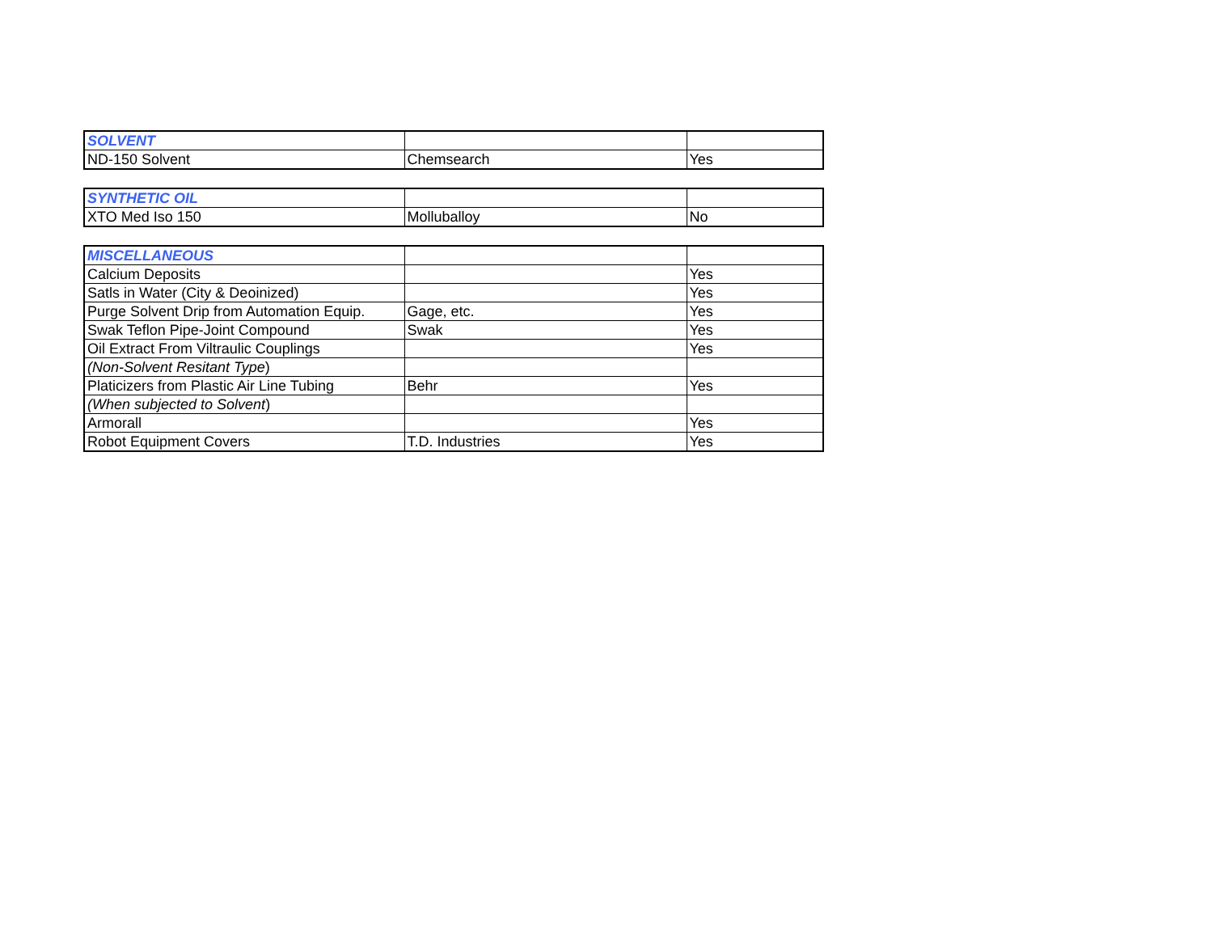| SOLVENT | | |
| ND-150 Solvent | Chemsearch | Yes |
| SYNTHETIC OIL | | |
| XTO Med Iso 150 | Molluballoy | No |
| MISCELLANEOUS | | |
| Calcium Deposits | | Yes |
| Satls in Water (City & Deoinized) | | Yes |
| Purge Solvent Drip from Automation Equip. | Gage, etc. | Yes |
| Swak Teflon Pipe-Joint Compound | Swak | Yes |
| Oil Extract From Viltraulic Couplings | | Yes |
| (Non-Solvent Resitant Type ) | | |
| Platicizers from Plastic Air Line Tubing | Behr | Yes |
| (When subjected to Solvent ) | | |
| Armorall | | Yes |
| Robot Equipment Covers | T.D. Industries | Yes |